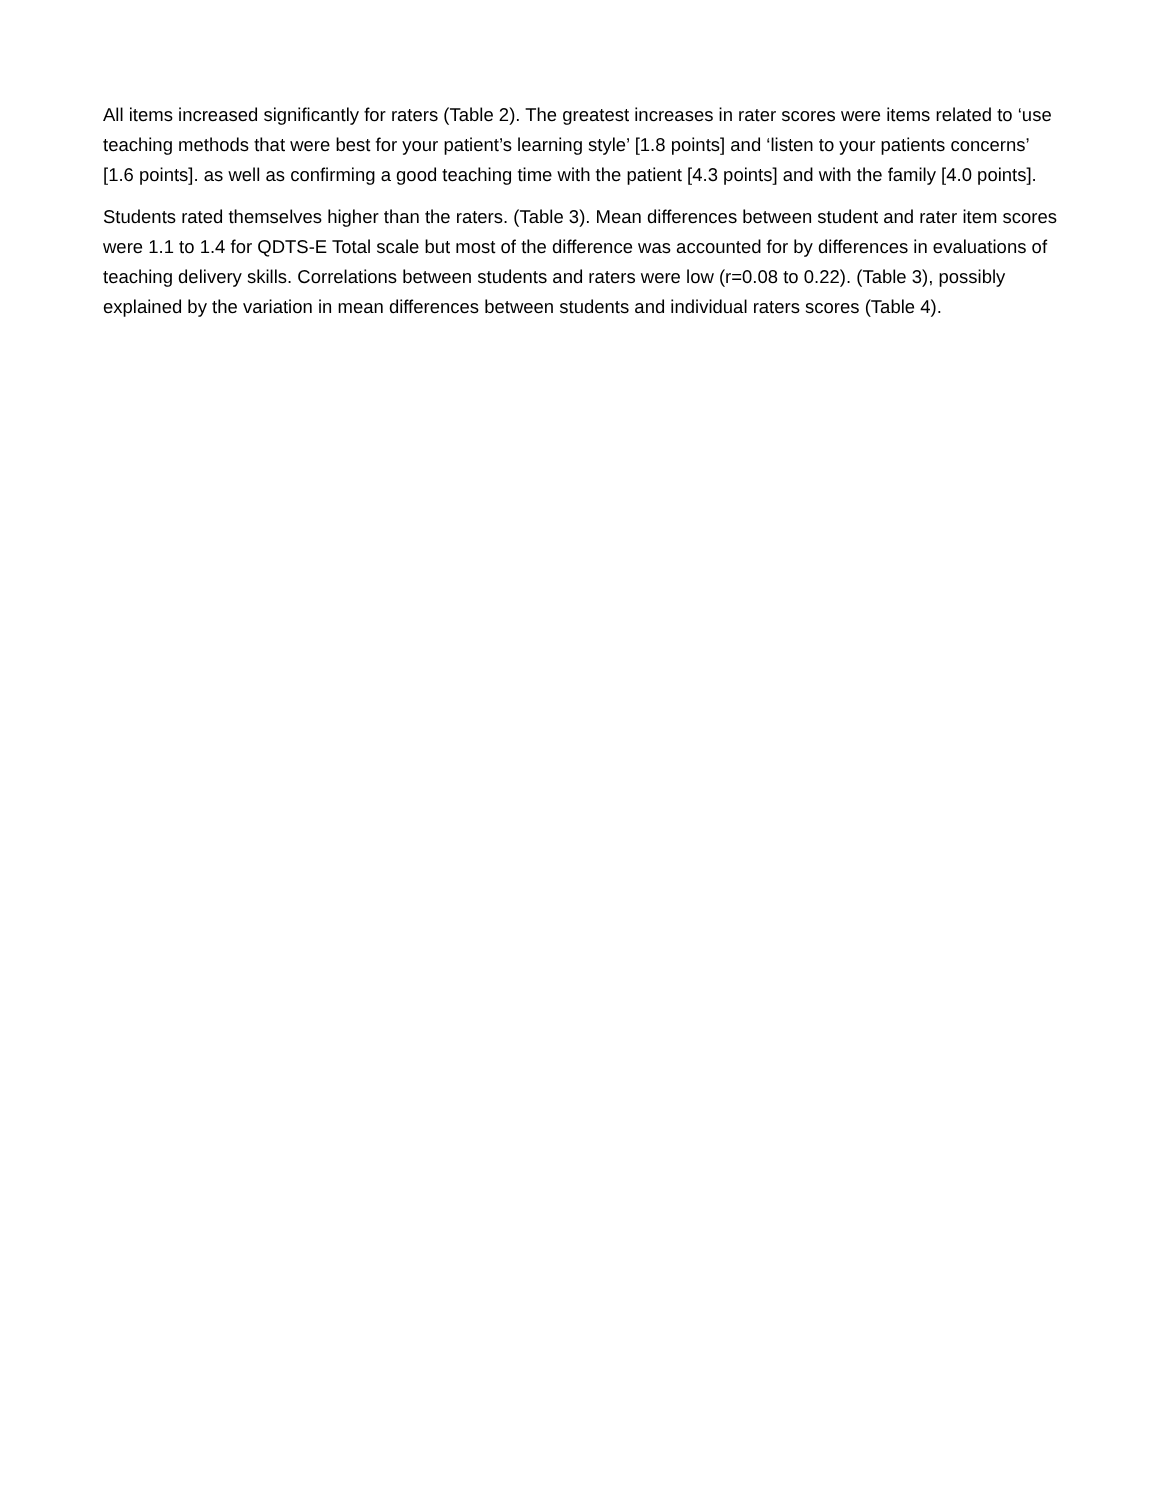All items increased significantly for raters (Table 2). The greatest increases in rater scores were items related to ‘use teaching methods that were best for your patient’s learning style’ [1.8 points] and ‘listen to your patients concerns’ [1.6 points]. as well as confirming a good teaching time with the patient [4.3 points] and with the family [4.0 points].
Students rated themselves higher than the raters. (Table 3). Mean differences between student and rater item scores were 1.1 to 1.4 for QDTS-E Total scale but most of the difference was accounted for by differences in evaluations of teaching delivery skills. Correlations between students and raters were low (r=0.08 to 0.22). (Table 3), possibly explained by the variation in mean differences between students and individual raters scores (Table 4).